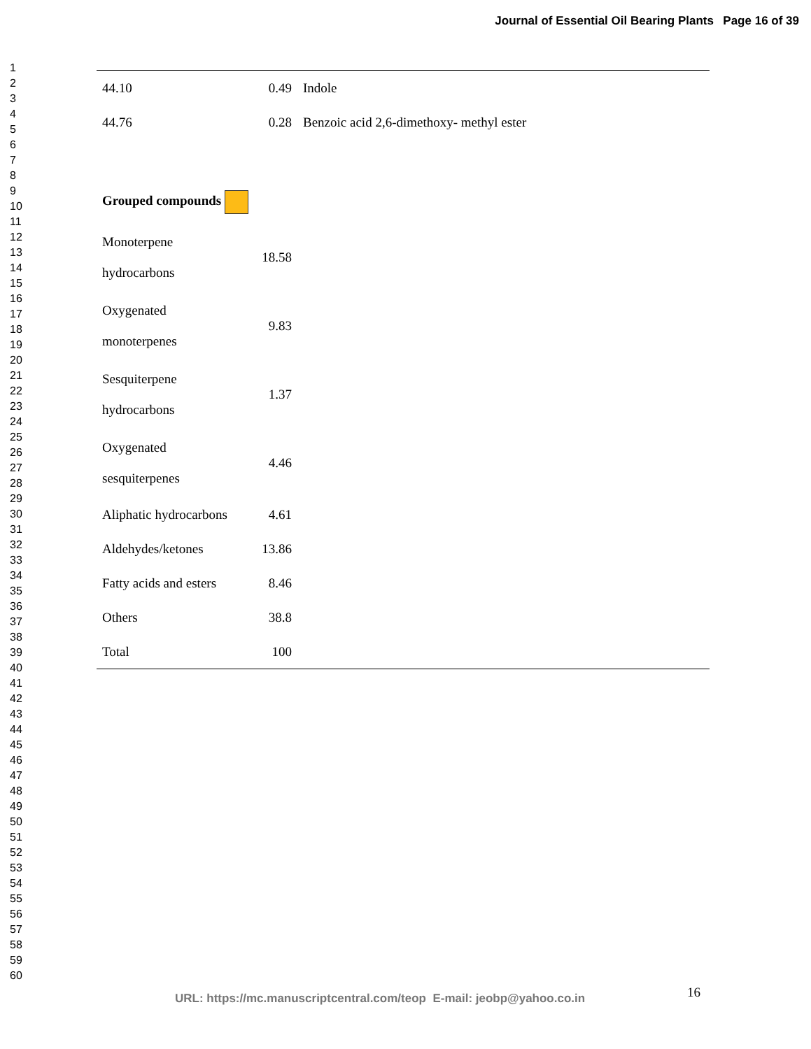Journal of Essential Oil Bearing Plants Page 16 of 39
1
2
3
4
5
6
7
8
9
10
11
12
13
14
15
16
17
18
19
20
21
22
23
24
25
26
27
28
29
30
31
32
33
34
35
36
37
38
39
40
41
42
43
44
45
46
47
48
49
50
51
52
53
54
55
56
57
58
59
60
| 44.10 | 0.49 | Indole |
| 44.76 | 0.28 | Benzoic acid 2,6-dimethoxy- methyl ester |
| Grouped compounds | | |
| Monoterpene hydrocarbons | 18.58 | |
| Oxygenated monoterpenes | 9.83 | |
| Sesquiterpene hydrocarbons | 1.37 | |
| Oxygenated sesquiterpenes | 4.46 | |
| Aliphatic hydrocarbons | 4.61 | |
| Aldehydes/ketones | 13.86 | |
| Fatty acids and esters | 8.46 | |
| Others | 38.8 | |
| Total | 100 | |
16
URL: https://mc.manuscriptcentral.com/teop E-mail: jeobp@yahoo.co.in